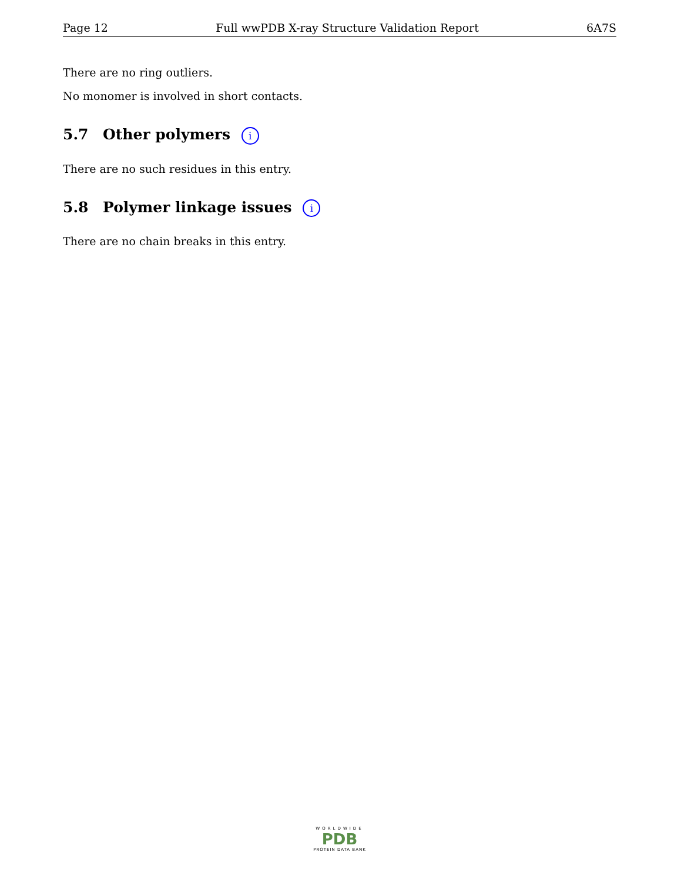Page 12 Full wwPDB X-ray Structure Validation Report 6A7S
There are no ring outliers.
No monomer is involved in short contacts.
5.7 Other polymers i
There are no such residues in this entry.
5.8 Polymer linkage issues i
There are no chain breaks in this entry.
WORLDWIDE
PDB
PROTEIN DATA BANK